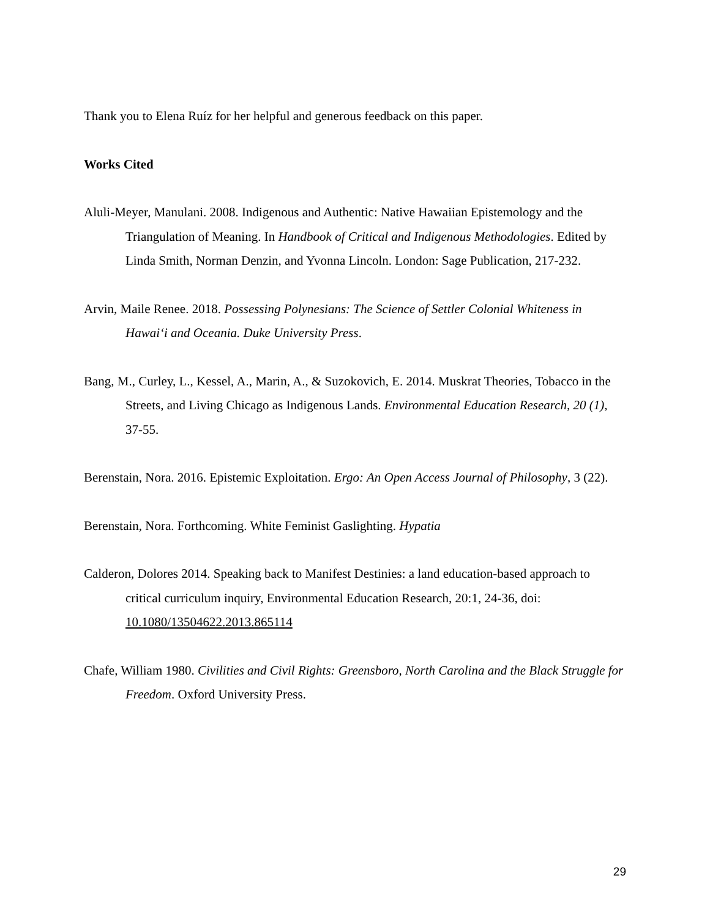Thank you to Elena Ruíz for her helpful and generous feedback on this paper.
Works Cited
Aluli-Meyer, Manulani. 2008. Indigenous and Authentic: Native Hawaiian Epistemology and the Triangulation of Meaning. In Handbook of Critical and Indigenous Methodologies. Edited by Linda Smith, Norman Denzin, and Yvonna Lincoln. London: Sage Publication, 217-232.
Arvin, Maile Renee. 2018. Possessing Polynesians: The Science of Settler Colonial Whiteness in Hawaiʻi and Oceania. Duke University Press.
Bang, M., Curley, L., Kessel, A., Marin, A., & Suzokovich, E. 2014. Muskrat Theories, Tobacco in the Streets, and Living Chicago as Indigenous Lands. Environmental Education Research, 20 (1), 37-55.
Berenstain, Nora. 2016. Epistemic Exploitation. Ergo: An Open Access Journal of Philosophy, 3 (22).
Berenstain, Nora. Forthcoming. White Feminist Gaslighting. Hypatia
Calderon, Dolores 2014. Speaking back to Manifest Destinies: a land education-based approach to critical curriculum inquiry, Environmental Education Research, 20:1, 24-36, doi: 10.1080/13504622.2013.865114
Chafe, William 1980. Civilities and Civil Rights: Greensboro, North Carolina and the Black Struggle for Freedom. Oxford University Press.
29